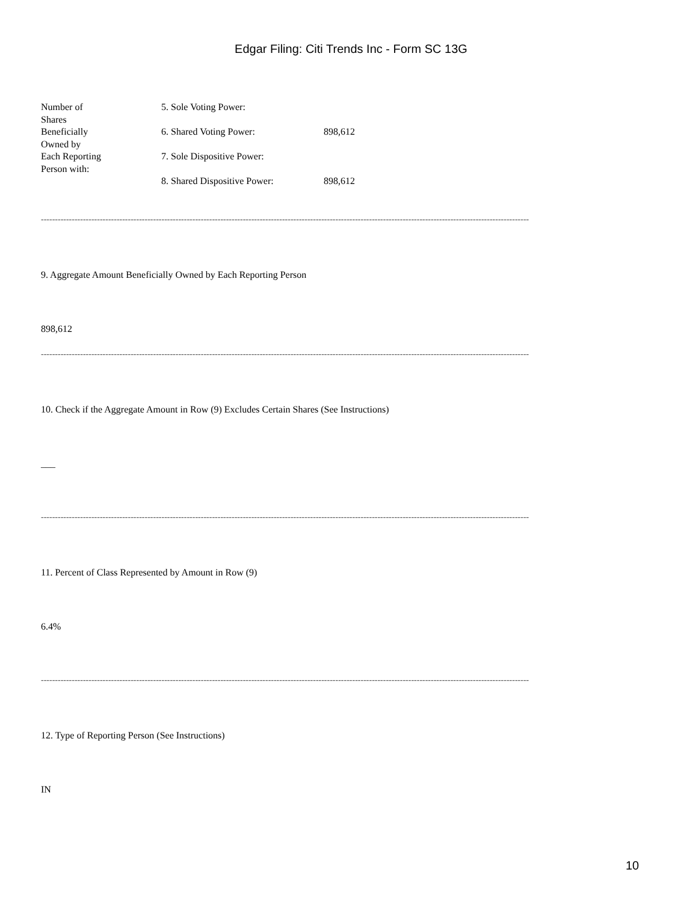Edgar Filing: Citi Trends Inc - Form SC 13G
| Number of Shares Beneficially Owned by Each Reporting Person with: | 5. Sole Voting Power: | |
| | 6. Shared Voting Power: | 898,612 |
| | 7. Sole Dispositive Power: | |
| | 8. Shared Dispositive Power: | 898,612 |
------------------------------------------------------------------------------------------------------------------------------------------------------------------------------
9. Aggregate Amount Beneficially Owned by Each Reporting Person
898,612
------------------------------------------------------------------------------------------------------------------------------------------------------------------------------
10. Check if the Aggregate Amount in Row (9) Excludes Certain Shares (See Instructions)
___
------------------------------------------------------------------------------------------------------------------------------------------------------------------------------
11. Percent of Class Represented by Amount in Row (9)
6.4%
------------------------------------------------------------------------------------------------------------------------------------------------------------------------------
12. Type of Reporting Person (See Instructions)
IN
10